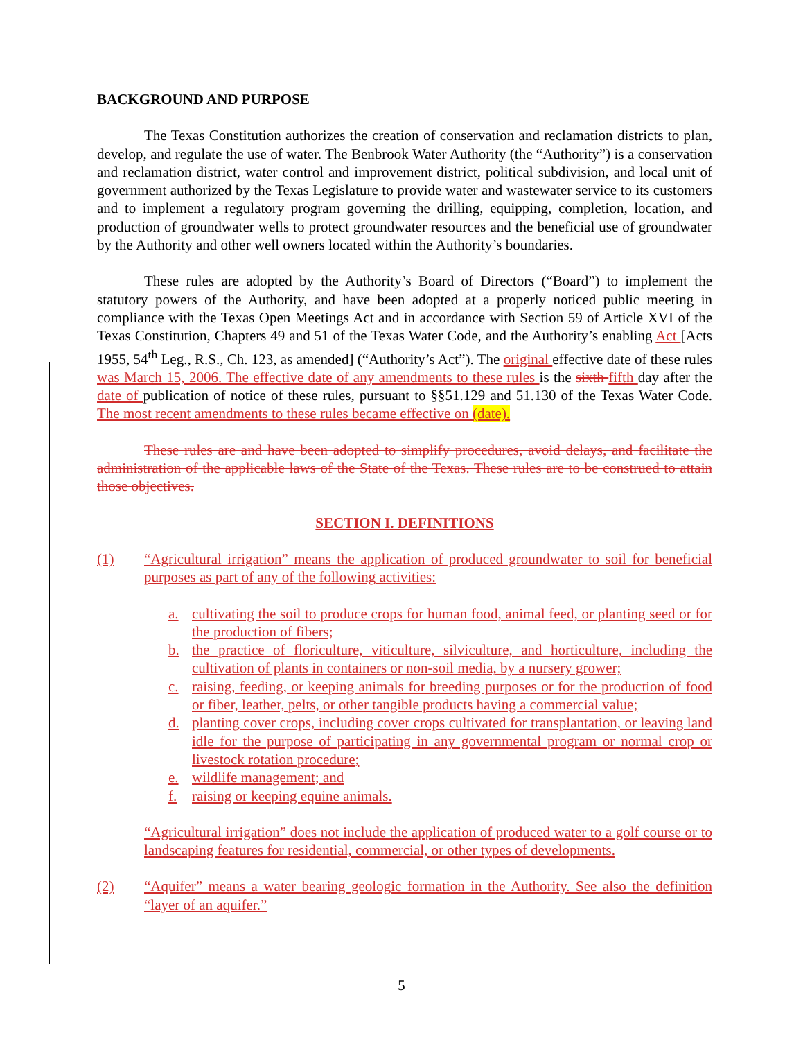BACKGROUND AND PURPOSE
The Texas Constitution authorizes the creation of conservation and reclamation districts to plan, develop, and regulate the use of water. The Benbrook Water Authority (the “Authority”) is a conservation and reclamation district, water control and improvement district, political subdivision, and local unit of government authorized by the Texas Legislature to provide water and wastewater service to its customers and to implement a regulatory program governing the drilling, equipping, completion, location, and production of groundwater wells to protect groundwater resources and the beneficial use of groundwater by the Authority and other well owners located within the Authority’s boundaries.
These rules are adopted by the Authority’s Board of Directors (“Board”) to implement the statutory powers of the Authority, and have been adopted at a properly noticed public meeting in compliance with the Texas Open Meetings Act and in accordance with Section 59 of Article XVI of the Texas Constitution, Chapters 49 and 51 of the Texas Water Code, and the Authority’s enabling Act [Acts 1955, 54<sup>th</sup> Leg., R.S., Ch. 123, as amended] (“Authority’s Act”). The original effective date of these rules was March 15, 2006. The effective date of any amendments to these rules is the sixth fifth day after the date of publication of notice of these rules, pursuant to §§51.129 and 51.130 of the Texas Water Code. The most recent amendments to these rules became effective on (date).
These rules are and have been adopted to simplify procedures, avoid delays, and facilitate the administration of the applicable laws of the State of the Texas. These rules are to be construed to attain those objectives.
SECTION I. DEFINITIONS
(1) “Agricultural irrigation” means the application of produced groundwater to soil for beneficial purposes as part of any of the following activities:
a. cultivating the soil to produce crops for human food, animal feed, or planting seed or for the production of fibers;
b. the practice of floriculture, viticulture, silviculture, and horticulture, including the cultivation of plants in containers or non-soil media, by a nursery grower;
c. raising, feeding, or keeping animals for breeding purposes or for the production of food or fiber, leather, pelts, or other tangible products having a commercial value;
d. planting cover crops, including cover crops cultivated for transplantation, or leaving land idle for the purpose of participating in any governmental program or normal crop or livestock rotation procedure;
e. wildlife management; and
f. raising or keeping equine animals.
“Agricultural irrigation” does not include the application of produced water to a golf course or to landscaping features for residential, commercial, or other types of developments.
(2) “Aquifer” means a water bearing geologic formation in the Authority. See also the definition “layer of an aquifer.”
5